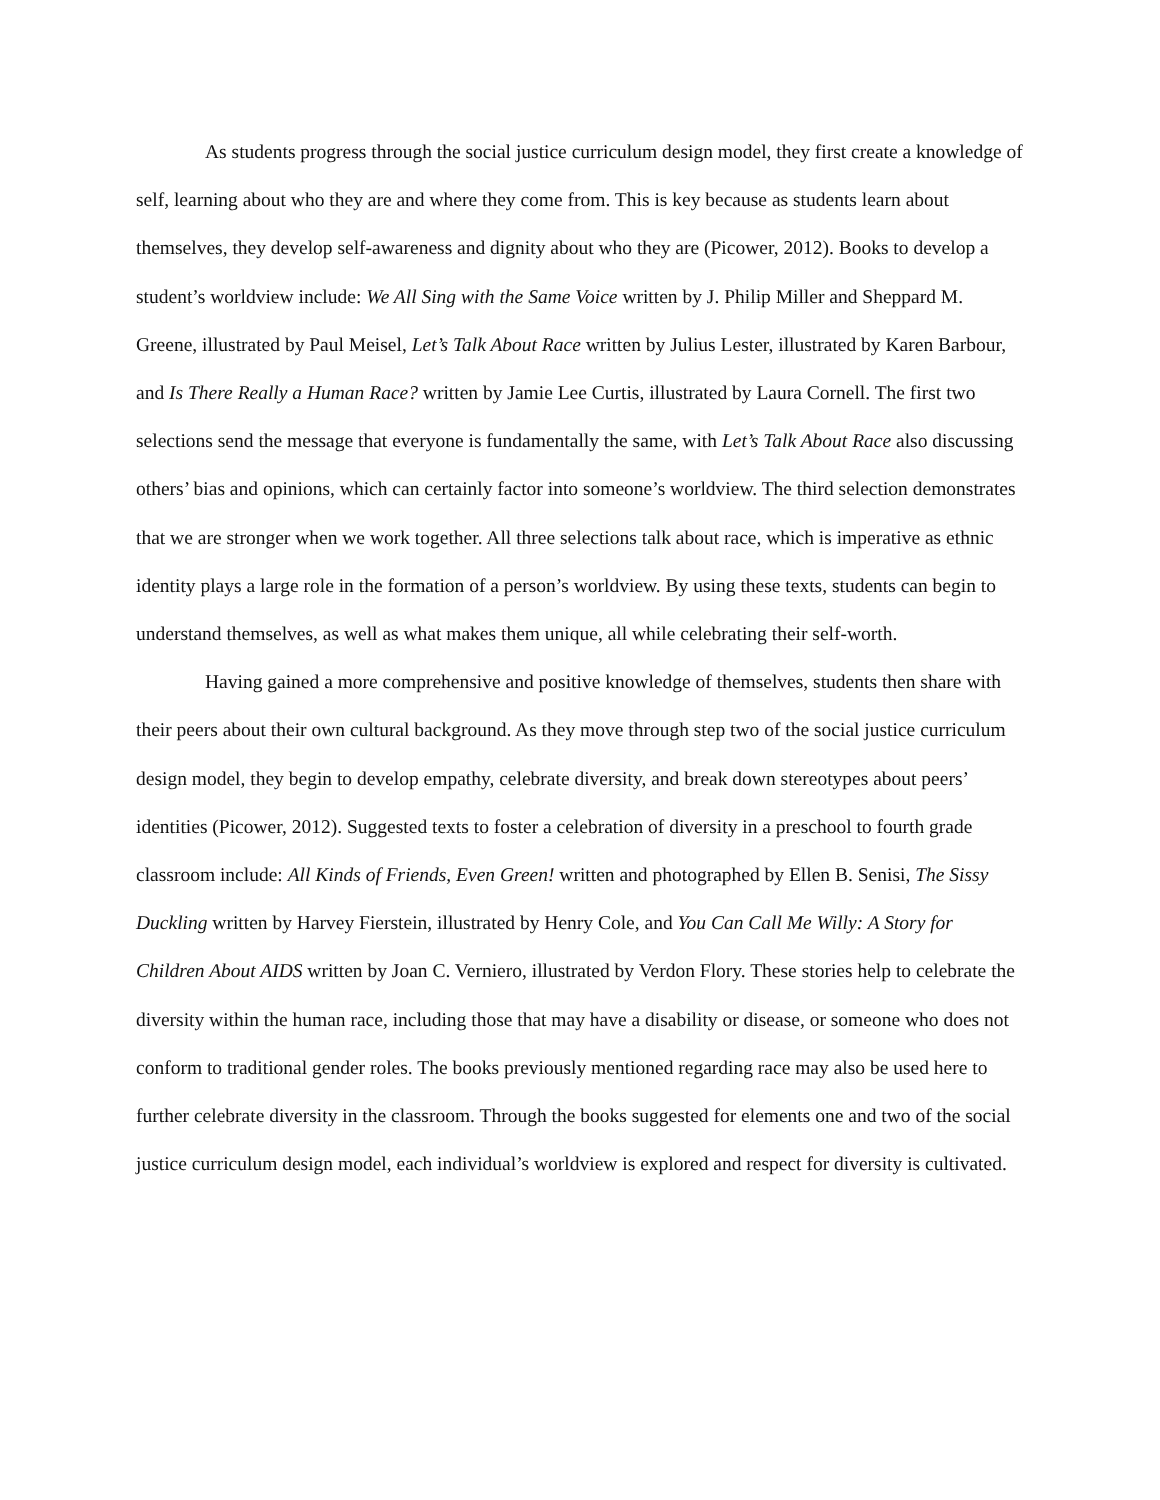As students progress through the social justice curriculum design model, they first create a knowledge of self, learning about who they are and where they come from. This is key because as students learn about themselves, they develop self-awareness and dignity about who they are (Picower, 2012). Books to develop a student’s worldview include: We All Sing with the Same Voice written by J. Philip Miller and Sheppard M. Greene, illustrated by Paul Meisel, Let’s Talk About Race written by Julius Lester, illustrated by Karen Barbour, and Is There Really a Human Race? written by Jamie Lee Curtis, illustrated by Laura Cornell. The first two selections send the message that everyone is fundamentally the same, with Let’s Talk About Race also discussing others’ bias and opinions, which can certainly factor into someone’s worldview. The third selection demonstrates that we are stronger when we work together. All three selections talk about race, which is imperative as ethnic identity plays a large role in the formation of a person’s worldview. By using these texts, students can begin to understand themselves, as well as what makes them unique, all while celebrating their self-worth.
Having gained a more comprehensive and positive knowledge of themselves, students then share with their peers about their own cultural background. As they move through step two of the social justice curriculum design model, they begin to develop empathy, celebrate diversity, and break down stereotypes about peers’ identities (Picower, 2012). Suggested texts to foster a celebration of diversity in a preschool to fourth grade classroom include: All Kinds of Friends, Even Green! written and photographed by Ellen B. Senisi, The Sissy Duckling written by Harvey Fierstein, illustrated by Henry Cole, and You Can Call Me Willy: A Story for Children About AIDS written by Joan C. Verniero, illustrated by Verdon Flory. These stories help to celebrate the diversity within the human race, including those that may have a disability or disease, or someone who does not conform to traditional gender roles. The books previously mentioned regarding race may also be used here to further celebrate diversity in the classroom. Through the books suggested for elements one and two of the social justice curriculum design model, each individual’s worldview is explored and respect for diversity is cultivated.